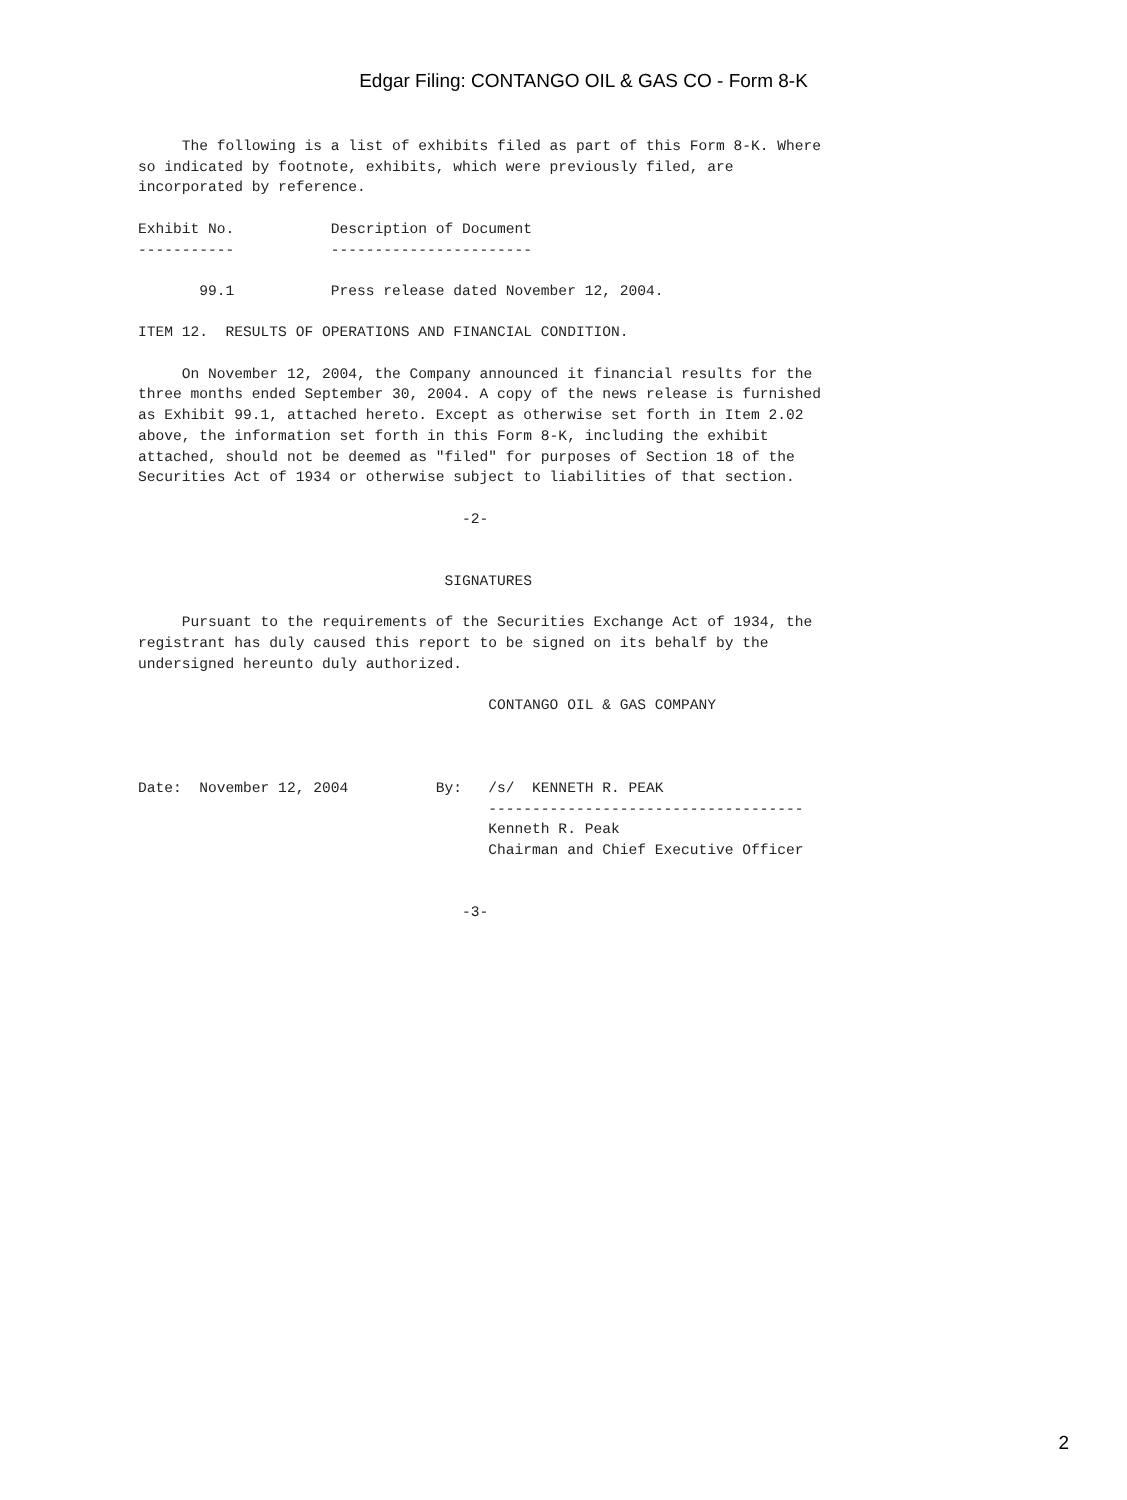Edgar Filing: CONTANGO OIL & GAS CO - Form 8-K
     The following is a list of exhibits filed as part of this Form 8-K. Where
so indicated by footnote, exhibits, which were previously filed, are
incorporated by reference.

Exhibit No.           Description of Document
-----------           -----------------------

       99.1           Press release dated November 12, 2004.

ITEM 12.  RESULTS OF OPERATIONS AND FINANCIAL CONDITION.

     On November 12, 2004, the Company announced it financial results for the
three months ended September 30, 2004. A copy of the news release is furnished
as Exhibit 99.1, attached hereto. Except as otherwise set forth in Item 2.02
above, the information set forth in this Form 8-K, including the exhibit
attached, should not be deemed as "filed" for purposes of Section 18 of the
Securities Act of 1934 or otherwise subject to liabilities of that section.

                                     -2-


                                   SIGNATURES

     Pursuant to the requirements of the Securities Exchange Act of 1934, the
registrant has duly caused this report to be signed on its behalf by the
undersigned hereunto duly authorized.

                                        CONTANGO OIL & GAS COMPANY



Date:  November 12, 2004          By:   /s/  KENNETH R. PEAK
                                        ------------------------------------
                                        Kenneth R. Peak
                                        Chairman and Chief Executive Officer


                                     -3-
2